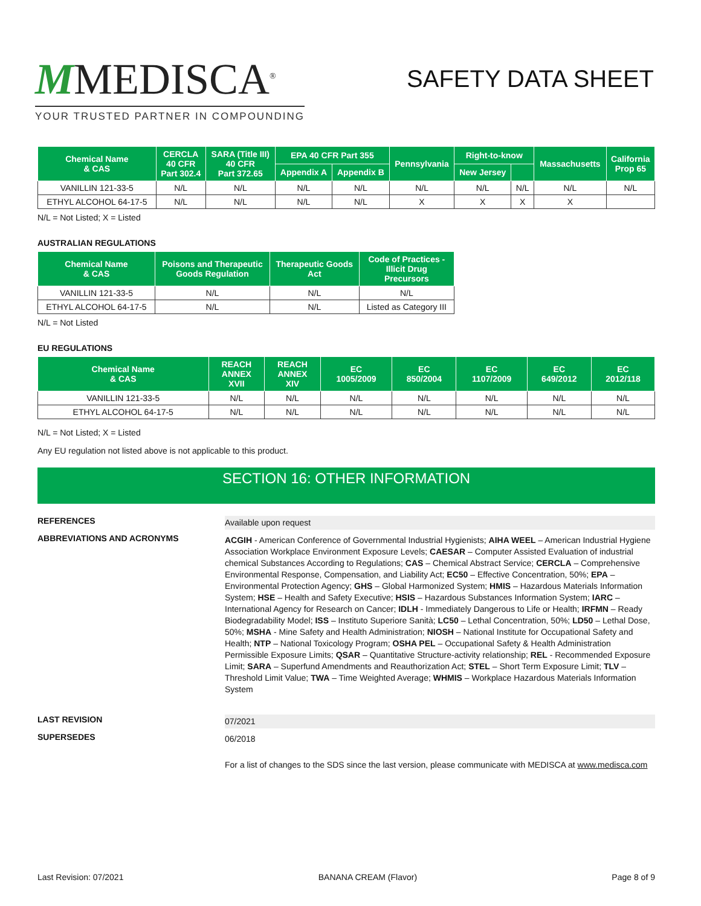MMEDISCA<sup>®</sup>
YOUR TRUSTED PARTNER IN COMPOUNDING
SAFETY DATA SHEET
| Chemical Name & CAS | CERCLA 40 CFR Part 302.4 | SARA (Title III) 40 CFR Part 372.65 | EPA 40 CFR Part 355 | | Pennsylvania | Right-to-know | | Massachusetts | California Prop 65 |
| --- | --- | --- | --- | --- | --- | --- | --- | --- | --- |
| | | | Appendix A | Appendix B | | New Jersey | | | |
| VANILLIN 121-33-5 | N/L | N/L | N/L | N/L | N/L | N/L | N/L | N/L | N/L |
| ETHYL ALCOHOL 64-17-5 | N/L | N/L | N/L | N/L | X | X | X | X | |
N/L = Not Listed; X = Listed
AUSTRALIAN REGULATIONS
| Chemical Name & CAS | Poisons and Therapeutic Goods Regulation | Therapeutic Goods Act | Code of Practices - Illicit Drug Precursors |
| --- | --- | --- | --- |
| VANILLIN 121-33-5 | N/L | N/L | N/L |
| ETHYL ALCOHOL 64-17-5 | N/L | N/L | Listed as Category III |
N/L = Not Listed
EU REGULATIONS
| Chemical Name & CAS | REACH ANNEX XVII | REACH ANNEX XIV | EC 1005/2009 | EC 850/2004 | EC 1107/2009 | EC 649/2012 | EC 2012/118 |
| --- | --- | --- | --- | --- | --- | --- | --- |
| VANILLIN 121-33-5 | N/L | N/L | N/L | N/L | N/L | N/L | N/L |
| ETHYL ALCOHOL 64-17-5 | N/L | N/L | N/L | N/L | N/L | N/L | N/L |
N/L = Not Listed; X = Listed
Any EU regulation not listed above is not applicable to this product.
SECTION 16: OTHER INFORMATION
REFERENCES
Available upon request
ABBREVIATIONS AND ACRONYMS
ACGIH - American Conference of Governmental Industrial Hygienists; AIHA WEEL – American Industrial Hygiene Association Workplace Environment Exposure Levels; CAESAR – Computer Assisted Evaluation of industrial chemical Substances According to Regulations; CAS – Chemical Abstract Service; CERCLA – Comprehensive Environmental Response, Compensation, and Liability Act; EC50 – Effective Concentration, 50%; EPA – Environmental Protection Agency; GHS – Global Harmonized System; HMIS – Hazardous Materials Information System; HSE – Health and Safety Executive; HSIS – Hazardous Substances Information System; IARC – International Agency for Research on Cancer; IDLH - Immediately Dangerous to Life or Health; IRFMN – Ready Biodegradability Model; ISS – Instituto Superiore Sanità; LC50 – Lethal Concentration, 50%; LD50 – Lethal Dose, 50%; MSHA - Mine Safety and Health Administration; NIOSH – National Institute for Occupational Safety and Health; NTP – National Toxicology Program; OSHA PEL – Occupational Safety & Health Administration Permissible Exposure Limits; QSAR – Quantitative Structure-activity relationship; REL - Recommended Exposure Limit; SARA – Superfund Amendments and Reauthorization Act; STEL – Short Term Exposure Limit; TLV – Threshold Limit Value; TWA – Time Weighted Average; WHMIS – Workplace Hazardous Materials Information System
LAST REVISION
07/2021
SUPERSEDES
06/2018
For a list of changes to the SDS since the last version, please communicate with MEDISCA at www.medisca.com
Last Revision: 07/2021 BANANA CREAM (Flavor) Page 8 of 9